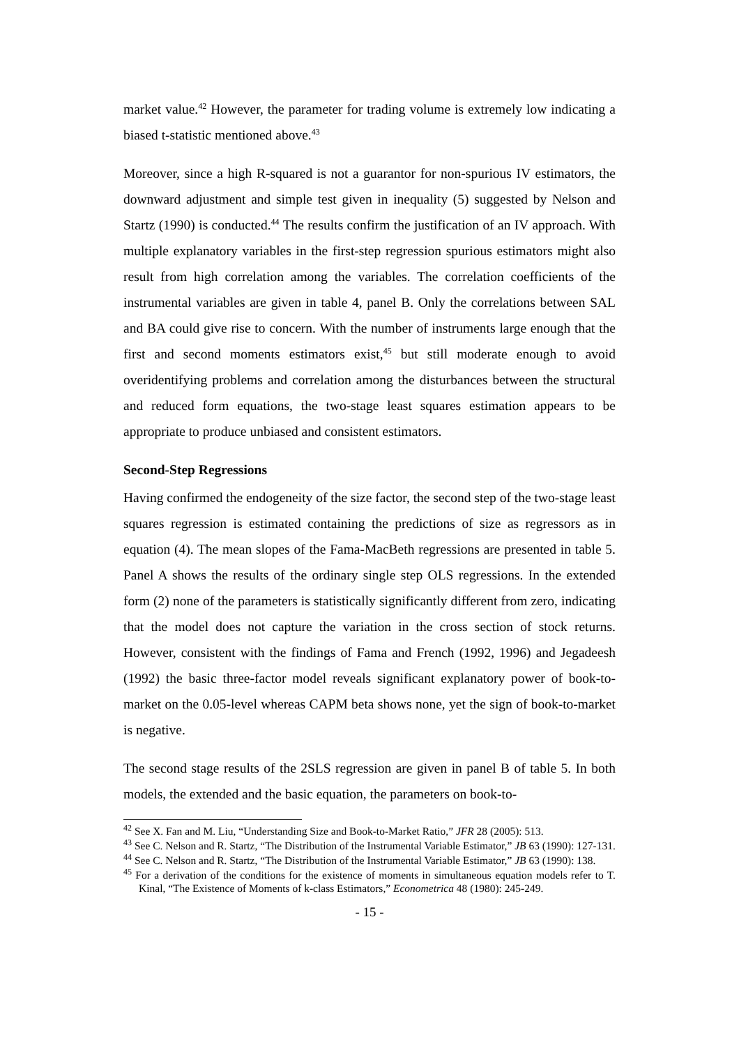market value.<sup>42</sup> However, the parameter for trading volume is extremely low indicating a biased t-statistic mentioned above.<sup>43</sup>
Moreover, since a high R-squared is not a guarantor for non-spurious IV estimators, the downward adjustment and simple test given in inequality (5) suggested by Nelson and Startz (1990) is conducted.<sup>44</sup> The results confirm the justification of an IV approach. With multiple explanatory variables in the first-step regression spurious estimators might also result from high correlation among the variables. The correlation coefficients of the instrumental variables are given in table 4, panel B. Only the correlations between SAL and BA could give rise to concern. With the number of instruments large enough that the first and second moments estimators exist,<sup>45</sup> but still moderate enough to avoid overidentifying problems and correlation among the disturbances between the structural and reduced form equations, the two-stage least squares estimation appears to be appropriate to produce unbiased and consistent estimators.
Second-Step Regressions
Having confirmed the endogeneity of the size factor, the second step of the two-stage least squares regression is estimated containing the predictions of size as regressors as in equation (4). The mean slopes of the Fama-MacBeth regressions are presented in table 5. Panel A shows the results of the ordinary single step OLS regressions. In the extended form (2) none of the parameters is statistically significantly different from zero, indicating that the model does not capture the variation in the cross section of stock returns. However, consistent with the findings of Fama and French (1992, 1996) and Jegadeesh (1992) the basic three-factor model reveals significant explanatory power of book-to-market on the 0.05-level whereas CAPM beta shows none, yet the sign of book-to-market is negative.
The second stage results of the 2SLS regression are given in panel B of table 5. In both models, the extended and the basic equation, the parameters on book-to-
<sup>42</sup> See X. Fan and M. Liu, “Understanding Size and Book-to-Market Ratio,” JFR 28 (2005): 513.
<sup>43</sup> See C. Nelson and R. Startz, “The Distribution of the Instrumental Variable Estimator,” JB 63 (1990): 127-131.
<sup>44</sup> See C. Nelson and R. Startz, “The Distribution of the Instrumental Variable Estimator,” JB 63 (1990): 138.
<sup>45</sup> For a derivation of the conditions for the existence of moments in simultaneous equation models refer to T. Kinal, “The Existence of Moments of k-class Estimators,” Econometrica 48 (1980): 245-249.
- 15 -